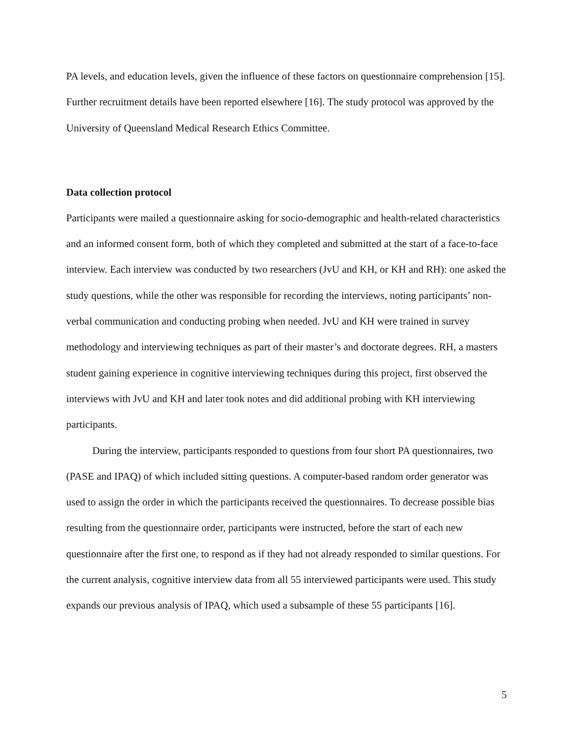PA levels, and education levels, given the influence of these factors on questionnaire comprehension [15]. Further recruitment details have been reported elsewhere [16]. The study protocol was approved by the University of Queensland Medical Research Ethics Committee.
Data collection protocol
Participants were mailed a questionnaire asking for socio-demographic and health-related characteristics and an informed consent form, both of which they completed and submitted at the start of a face-to-face interview. Each interview was conducted by two researchers (JvU and KH, or KH and RH): one asked the study questions, while the other was responsible for recording the interviews, noting participants’ non-verbal communication and conducting probing when needed. JvU and KH were trained in survey methodology and interviewing techniques as part of their master’s and doctorate degrees. RH, a masters student gaining experience in cognitive interviewing techniques during this project, first observed the interviews with JvU and KH and later took notes and did additional probing with KH interviewing participants.
During the interview, participants responded to questions from four short PA questionnaires, two (PASE and IPAQ) of which included sitting questions. A computer-based random order generator was used to assign the order in which the participants received the questionnaires. To decrease possible bias resulting from the questionnaire order, participants were instructed, before the start of each new questionnaire after the first one, to respond as if they had not already responded to similar questions. For the current analysis, cognitive interview data from all 55 interviewed participants were used. This study expands our previous analysis of IPAQ, which used a subsample of these 55 participants [16].
5